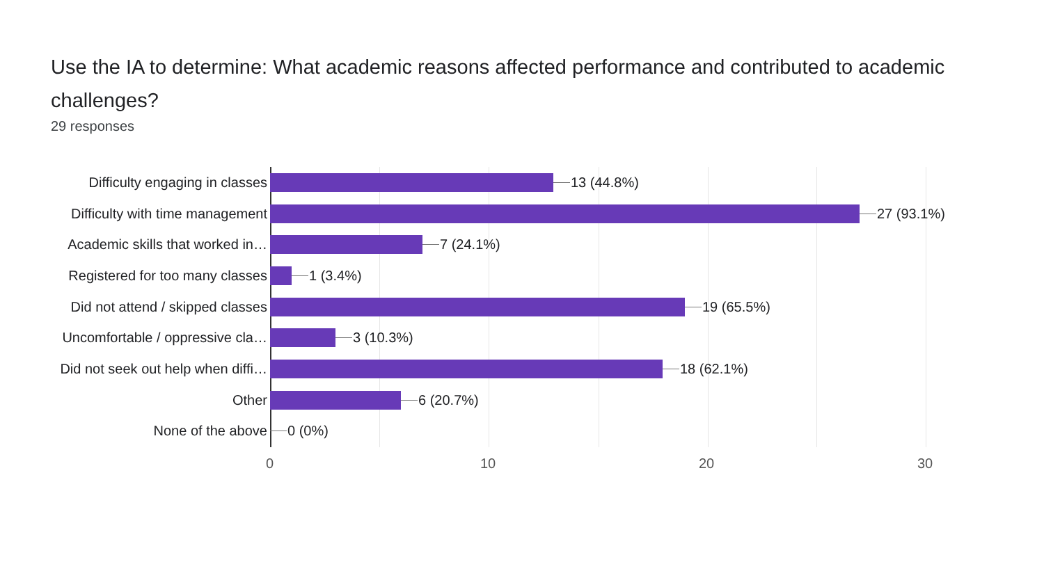Use the IA to determine: What academic reasons affected performance and contributed to academic challenges?
29 responses
Difficulty engaging in classes 13 (44.8%)
Difficulty with time management 27 (93.1%)
Academic skills that worked in… 7 (24.1%)
Registered for too many classes 1 (3.4%)
Did not attend / skipped classes 19 (65.5%)
Uncomfortable / oppressive cla… 3 (10.3%)
Did not seek out help when diffi… 18 (62.1%)
Other 6 (20.7%)
None of the above 0 (0%)
0 10 20 30